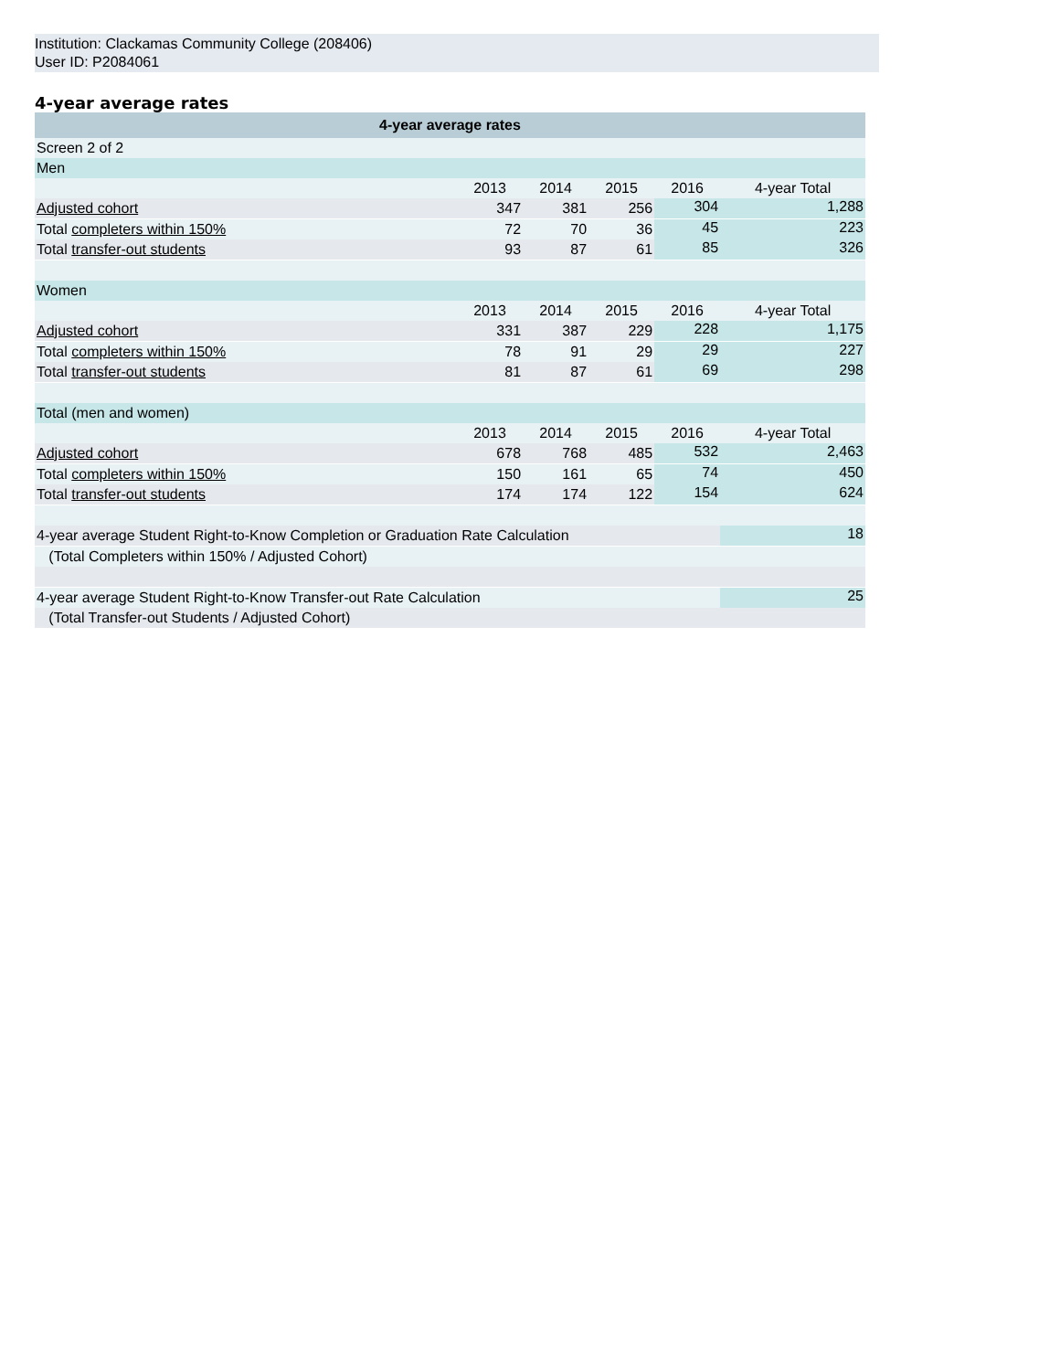Institution: Clackamas Community College (208406)
User ID: P2084061
4-year average rates
| 4-year average rates | | | | | |
| --- | --- | --- | --- | --- | --- |
| Screen 2 of 2 | | | | | |
| Men | | | | | |
| | 2013 | 2014 | 2015 | 2016 | 4-year Total |
| Adjusted cohort | 347 | 381 | 256 | 304 | 1,288 |
| Total completers within 150% | 72 | 70 | 36 | 45 | 223 |
| Total transfer-out students | 93 | 87 | 61 | 85 | 326 |
| Women | | | | | |
| | 2013 | 2014 | 2015 | 2016 | 4-year Total |
| Adjusted cohort | 331 | 387 | 229 | 228 | 1,175 |
| Total completers within 150% | 78 | 91 | 29 | 29 | 227 |
| Total transfer-out students | 81 | 87 | 61 | 69 | 298 |
| Total (men and women) | | | | | |
| | 2013 | 2014 | 2015 | 2016 | 4-year Total |
| Adjusted cohort | 678 | 768 | 485 | 532 | 2,463 |
| Total completers within 150% | 150 | 161 | 65 | 74 | 450 |
| Total transfer-out students | 174 | 174 | 122 | 154 | 624 |
| 4-year average Student Right-to-Know Completion or Graduation Rate Calculation | | | | | 18 |
| (Total Completers within 150% / Adjusted Cohort) | | | | | |
| 4-year average Student Right-to-Know Transfer-out Rate Calculation | | | | | 25 |
| (Total Transfer-out Students / Adjusted Cohort) | | | | | |